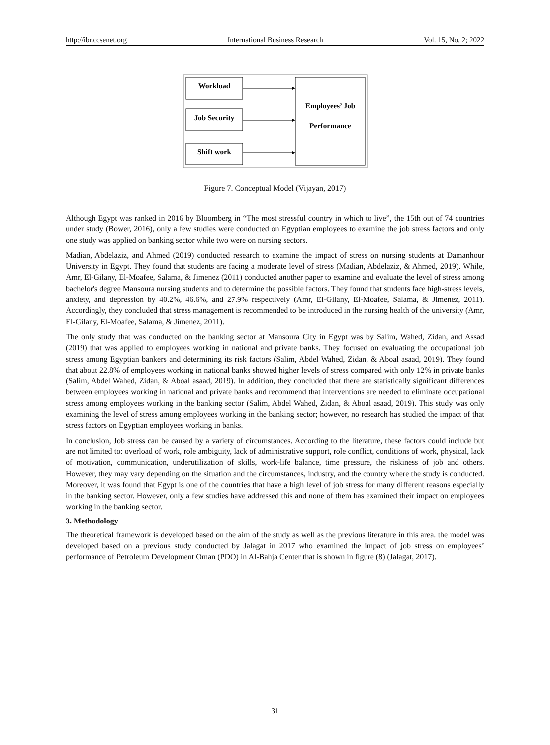http://ibr.ccsenet.org International Business Research Vol. 15, No. 2; 2022
Workload
Job Security
Shift work
Employees’ Job
Performance
Figure 7. Conceptual Model (Vijayan, 2017)
Although Egypt was ranked in 2016 by Bloomberg in “The most stressful country in which to live”, the 15th out of 74 countries under study (Bower, 2016), only a few studies were conducted on Egyptian employees to examine the job stress factors and only one study was applied on banking sector while two were on nursing sectors.
Madian, Abdelaziz, and Ahmed (2019) conducted research to examine the impact of stress on nursing students at Damanhour University in Egypt. They found that students are facing a moderate level of stress (Madian, Abdelaziz, & Ahmed, 2019). While, Amr, El-Gilany, El-Moafee, Salama, & Jimenez (2011) conducted another paper to examine and evaluate the level of stress among bachelor's degree Mansoura nursing students and to determine the possible factors. They found that students face high-stress levels, anxiety, and depression by 40.2%, 46.6%, and 27.9% respectively (Amr, El-Gilany, El-Moafee, Salama, & Jimenez, 2011). Accordingly, they concluded that stress management is recommended to be introduced in the nursing health of the university (Amr, El-Gilany, El-Moafee, Salama, & Jimenez, 2011).
The only study that was conducted on the banking sector at Mansoura City in Egypt was by Salim, Wahed, Zidan, and Assad (2019) that was applied to employees working in national and private banks. They focused on evaluating the occupational job stress among Egyptian bankers and determining its risk factors (Salim, Abdel Wahed, Zidan, & Aboal asaad, 2019). They found that about 22.8% of employees working in national banks showed higher levels of stress compared with only 12% in private banks (Salim, Abdel Wahed, Zidan, & Aboal asaad, 2019). In addition, they concluded that there are statistically significant differences between employees working in national and private banks and recommend that interventions are needed to eliminate occupational stress among employees working in the banking sector (Salim, Abdel Wahed, Zidan, & Aboal asaad, 2019). This study was only examining the level of stress among employees working in the banking sector; however, no research has studied the impact of that stress factors on Egyptian employees working in banks.
In conclusion, Job stress can be caused by a variety of circumstances. According to the literature, these factors could include but are not limited to: overload of work, role ambiguity, lack of administrative support, role conflict, conditions of work, physical, lack of motivation, communication, underutilization of skills, work-life balance, time pressure, the riskiness of job and others. However, they may vary depending on the situation and the circumstances, industry, and the country where the study is conducted. Moreover, it was found that Egypt is one of the countries that have a high level of job stress for many different reasons especially in the banking sector. However, only a few studies have addressed this and none of them has examined their impact on employees working in the banking sector.
3. Methodology
The theoretical framework is developed based on the aim of the study as well as the previous literature in this area. the model was developed based on a previous study conducted by Jalagat in 2017 who examined the impact of job stress on employees’ performance of Petroleum Development Oman (PDO) in Al-Bahja Center that is shown in figure (8) (Jalagat, 2017).
31